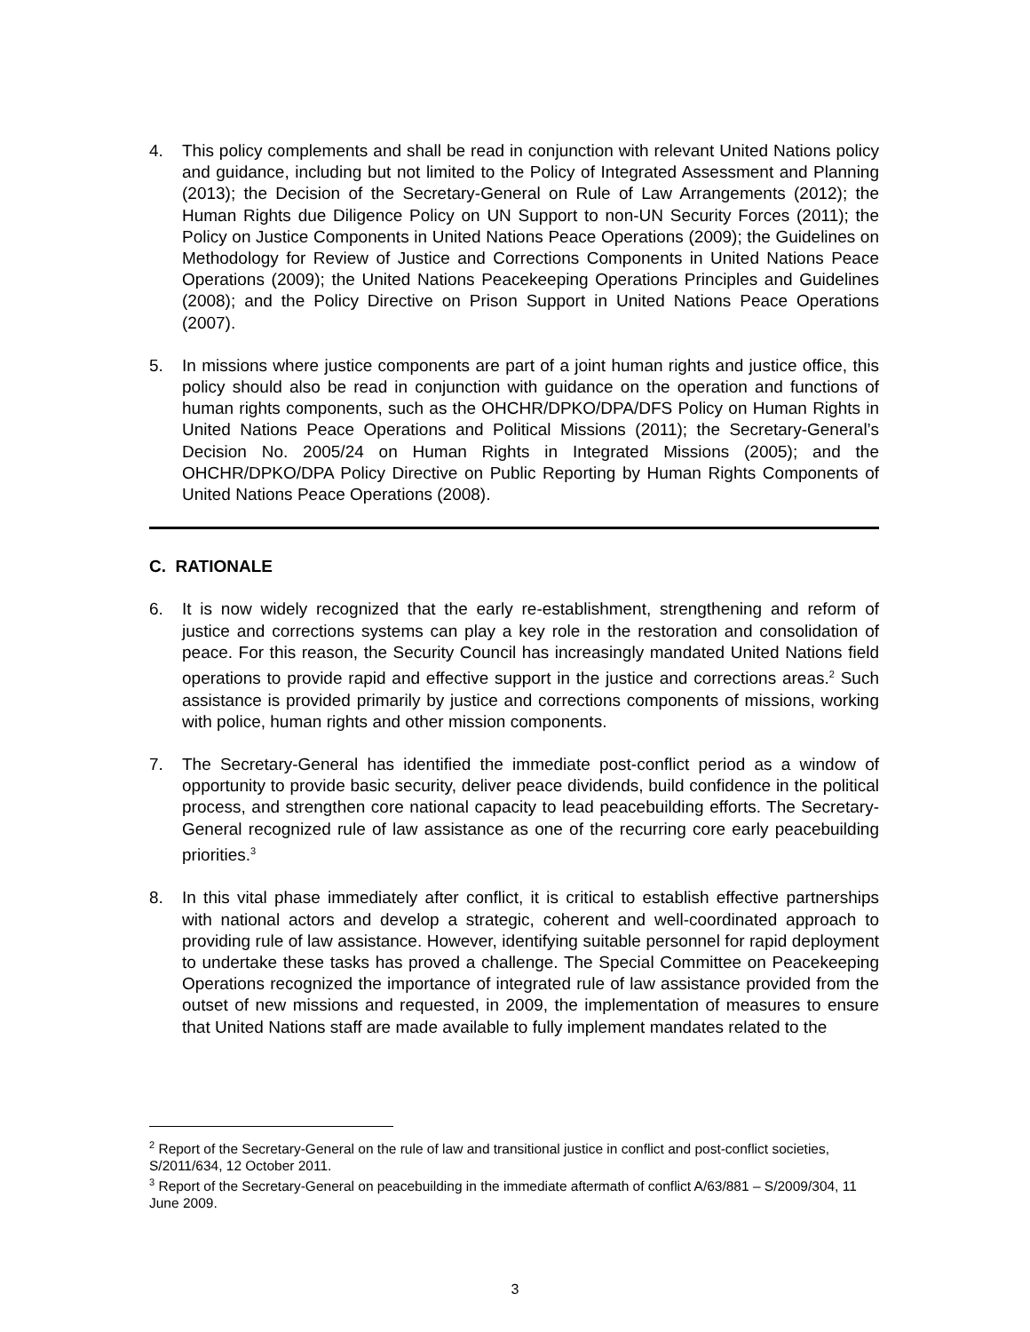4. This policy complements and shall be read in conjunction with relevant United Nations policy and guidance, including but not limited to the Policy of Integrated Assessment and Planning (2013); the Decision of the Secretary-General on Rule of Law Arrangements (2012); the Human Rights due Diligence Policy on UN Support to non-UN Security Forces (2011); the Policy on Justice Components in United Nations Peace Operations (2009); the Guidelines on Methodology for Review of Justice and Corrections Components in United Nations Peace Operations (2009); the United Nations Peacekeeping Operations Principles and Guidelines (2008); and the Policy Directive on Prison Support in United Nations Peace Operations (2007).
5. In missions where justice components are part of a joint human rights and justice office, this policy should also be read in conjunction with guidance on the operation and functions of human rights components, such as the OHCHR/DPKO/DPA/DFS Policy on Human Rights in United Nations Peace Operations and Political Missions (2011); the Secretary-General’s Decision No. 2005/24 on Human Rights in Integrated Missions (2005); and the OHCHR/DPKO/DPA Policy Directive on Public Reporting by Human Rights Components of United Nations Peace Operations (2008).
C. RATIONALE
6. It is now widely recognized that the early re-establishment, strengthening and reform of justice and corrections systems can play a key role in the restoration and consolidation of peace. For this reason, the Security Council has increasingly mandated United Nations field operations to provide rapid and effective support in the justice and corrections areas.<sup>2</sup> Such assistance is provided primarily by justice and corrections components of missions, working with police, human rights and other mission components.
7. The Secretary-General has identified the immediate post-conflict period as a window of opportunity to provide basic security, deliver peace dividends, build confidence in the political process, and strengthen core national capacity to lead peacebuilding efforts. The Secretary-General recognized rule of law assistance as one of the recurring core early peacebuilding priorities.<sup>3</sup>
8. In this vital phase immediately after conflict, it is critical to establish effective partnerships with national actors and develop a strategic, coherent and well-coordinated approach to providing rule of law assistance. However, identifying suitable personnel for rapid deployment to undertake these tasks has proved a challenge. The Special Committee on Peacekeeping Operations recognized the importance of integrated rule of law assistance provided from the outset of new missions and requested, in 2009, the implementation of measures to ensure that United Nations staff are made available to fully implement mandates related to the
<sup>2</sup> Report of the Secretary-General on the rule of law and transitional justice in conflict and post-conflict societies, S/2011/634, 12 October 2011.
<sup>3</sup> Report of the Secretary-General on peacebuilding in the immediate aftermath of conflict A/63/881 – S/2009/304, 11 June 2009.
3